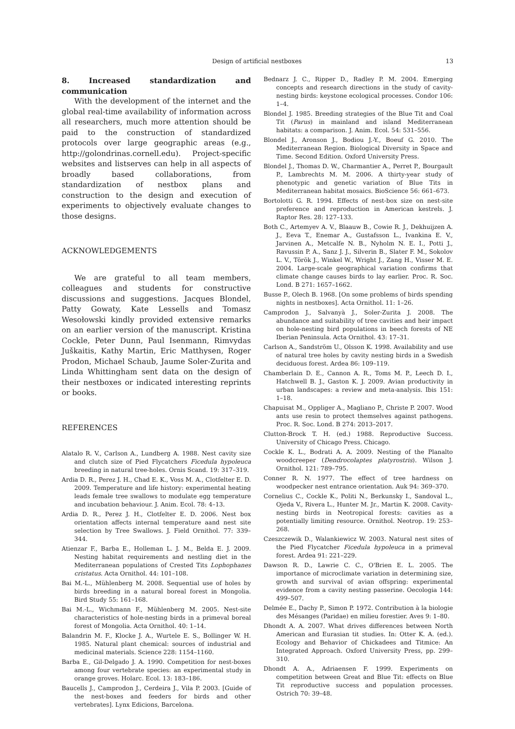Design of artificial nestboxes 13
8. Increased standardization and communication
With the development of the internet and the global real-time availability of information across all researchers, much more attention should be paid to the construction of standardized protocols over large geographic areas (e.g., http://golondrinas.cornell.edu). Project-specific websites and listserves can help in all aspects of broadly based collaborations, from standardization of nestbox plans and construction to the design and execution of experiments to objectively evaluate changes to those designs.
ACKNOWLEDGEMENTS
We are grateful to all team members, colleagues and students for constructive discussions and suggestions. Jacques Blondel, Patty Gowaty, Kate Lessells and Tomasz Wesołowski kindly provided extensive remarks on an earlier version of the manuscript. Kristina Cockle, Peter Dunn, Paul Isenmann, Rimvydas Juškaitis, Kathy Martin, Eric Matthysen, Roger Prodon, Michael Schaub, Jaume Soler-Zurita and Linda Whittingham sent data on the design of their nestboxes or indicated interesting reprints or books.
REFERENCES
Alatalo R. V., Carlson A., Lundberg A. 1988. Nest cavity size and clutch size of Pied Flycatchers Ficedula hypoleuca breeding in natural tree-holes. Ornis Scand. 19: 317–319.
Ardia D. R., Perez J. H., Chad E. K., Voss M. A., Clotfelter E. D. 2009. Temperature and life history: experimental heating leads female tree swallows to modulate egg temperature and incubation behaviour. J. Anim. Ecol. 78: 4–13.
Ardia D. R., Perez J. H., Clotfelter E. D. 2006. Nest box orientation affects internal temperature aand nest site selection by Tree Swallows. J. Field Ornithol. 77: 339–344.
Atienzar F., Barba E., Holleman L. J. M., Belda E. J. 2009. Nesting habitat requirements and nestling diet in the Mediterranean populations of Crested Tits Lophophanes cristatus. Acta Ornithol. 44: 101–108.
Bai M.-L., Mühlenberg M. 2008. Sequential use of holes by birds breeding in a natural boreal forest in Mongolia. Bird Study 55: 161–168.
Bai M.-L., Wichmann F., Mühlenberg M. 2005. Nest-site characteristics of hole-nesting birds in a primeval boreal forest of Mongolia. Acta Ornithol. 40: 1–14.
Balandrin M. F., Klocke J. A., Wurtele E. S., Bollinger W. H. 1985. Natural plant chemical: sources of industrial and medicinal materials. Science 228: 1154–1160.
Barba E., Gil-Delgado J. A. 1990. Competition for nest-boxes among four vertebrate species: an experimental study in orange groves. Holarc. Ecol. 13: 183–186.
Baucells J., Camprodon J., Cerdeira J., Vila P. 2003. [Guide of the nest-boxes and feeders for birds and other vertebrates]. Lynx Edicions, Barcelona.
Bednarz J. C., Ripper D., Radley P. M. 2004. Emerging concepts and research directions in the study of cavity-nesting birds: keystone ecological processes. Condor 106: 1–4.
Blondel J. 1985. Breeding strategies of the Blue Tit and Coal Tit (Parus) in mainland and island Mediterranean habitats: a comparison. J. Anim. Ecol. 54: 531–556.
Blondel J., Aronson J., Bodiou J.-Y., Boeuf G. 2010. The Mediterranean Region. Biological Diversity in Space and Time. Second Edition. Oxford University Press.
Blondel J., Thomas D. W., Charmantier A., Perret P., Bourgault P., Lambrechts M. M. 2006. A thirty-year study of phenotypic and genetic variation of Blue Tits in Mediterranean habitat mosaics. BioScience 56: 661–673.
Bortolotti G. R. 1994. Effects of nest-box size on nest-site preference and reproduction in American kestrels. J. Raptor Res. 28: 127–133.
Both C., Artemyev A. V., Blaauw B., Cowie R. J., Dekhuijzen A. J., Eeva T., Enemar A., Gustafsson L., Ivankina E. V., Jarvinen A., Metcalfe N. B., Nyholm N. E. I., Potti J., Ravussin P. A., Sanz J. J., Silverin B., Slater F. M., Sokolov L. V., Török J., Winkel W., Wright J., Zang H., Visser M. E. 2004. Large-scale geographical variation confirms that climate change causes birds to lay earlier. Proc. R. Soc. Lond. B 271: 1657–1662.
Busse P., Olech B. 1968. [On some problems of birds spending nights in nestboxes]. Acta Ornithol. 11: 1–26.
Camprodon J., Salvanyà J., Soler-Zurita J. 2008. The abundance and suitability of tree cavities and heir impact on hole-nesting bird populations in beech forests of NE Iberian Peninsula. Acta Ornithol. 43: 17–31.
Carlson A., Sandström U., Olsson K. 1998. Availability and use of natural tree holes by cavity nesting birds in a Swedish deciduous forest. Ardea 86: 109–119.
Chamberlain D. E., Cannon A. R., Toms M. P., Leech D. I., Hatchwell B. J., Gaston K. J. 2009. Avian productivity in urban landscapes: a review and meta-analysis. Ibis 151: 1–18.
Chapuisat M., Oppliger A., Magliano P., Christe P. 2007. Wood ants use resin to protect themselves against pathogens. Proc. R. Soc. Lond. B 274: 2013–2017.
Clutton-Brock T. H. (ed.) 1988. Reproductive Success. University of Chicago Press. Chicago.
Cockle K. L., Bodrati A. A. 2009. Nesting of the Planalto woodcreeper (Dendrocolaptes platyrostris). Wilson J. Ornithol. 121: 789–795.
Conner R. N. 1977. The effect of tree hardness on woodpecker nest entrance orientation. Auk 94: 369–370.
Cornelius C., Cockle K., Politi N., Berkunsky I., Sandoval L., Ojeda V., Rivera L., Hunter M. Jr., Martin K. 2008. Cavity-nesting birds in Neotropical forests: cavities as a potentially limiting resource. Ornithol. Neotrop. 19: 253–268.
Czeszczewik D., Walankiewicz W. 2003. Natural nest sites of the Pied Flycatcher Ficedula hypoleuca in a primeval forest. Ardea 91: 221–229.
Dawson R. D., Lawrie C. C., O'Brien E. L. 2005. The importance of microclimate variation in determining size, growth and survival of avian offspring: experimental evidence from a cavity nesting passerine. Oecologia 144: 499–507.
Delmée E., Dachy P., Simon P. 1972. Contribution à la biologie des Mésanges (Paridae) en milieu forestier. Aves 9: 1–80.
Dhondt A. A. 2007. What drives differences between North American and Eurasian tit studies. In: Otter K. A. (ed.). Ecology and Behavior of Chickadees and Titmice: An Integrated Approach. Oxford University Press, pp. 299–310.
Dhondt A. A., Adriaensen F. 1999. Experiments on competition between Great and Blue Tit: effects on Blue Tit reproductive success and population processes. Ostrich 70: 39–48.